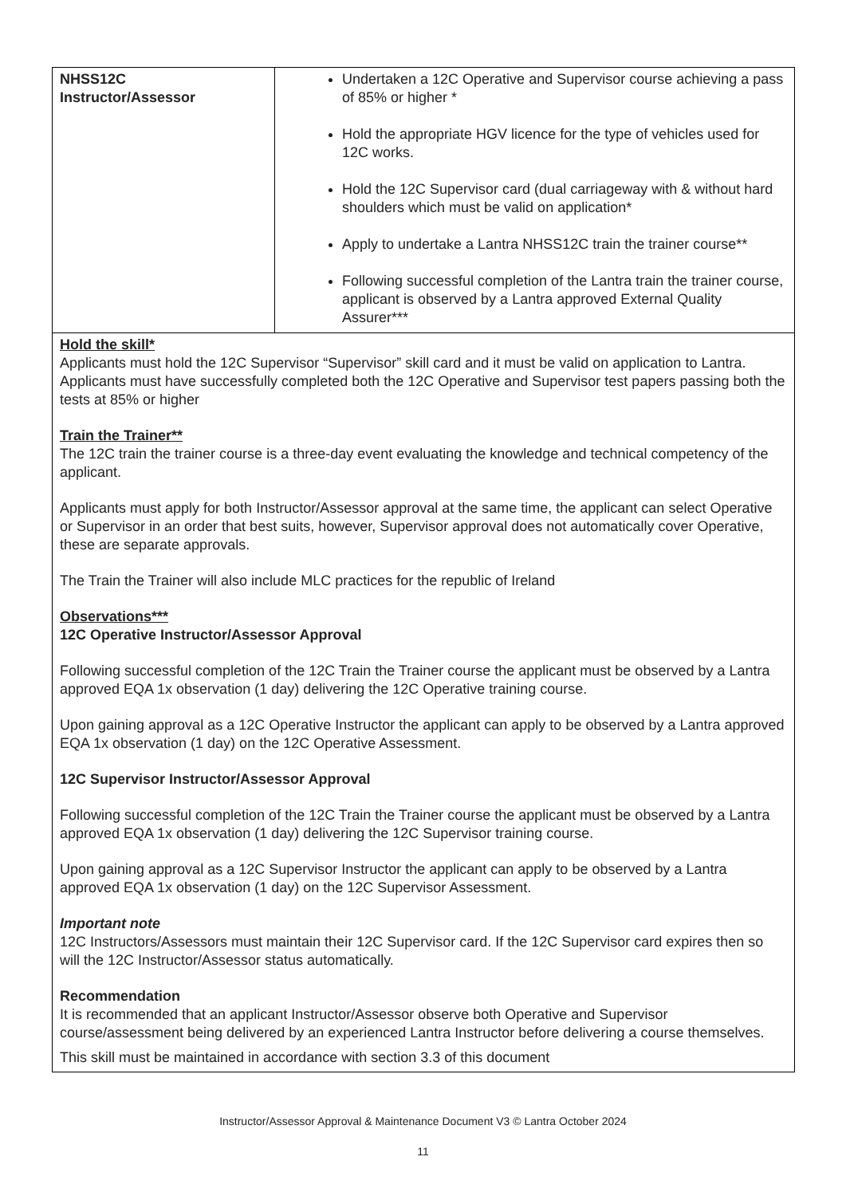| NHSS12C Instructor/Assessor | Undertaken a 12C Operative and Supervisor course achieving a pass of 85% or higher * Hold the appropriate HGV licence for the type of vehicles used for 12C works. Hold the 12C Supervisor card (dual carriageway with & without hard shoulders which must be valid on application* Apply to undertake a Lantra NHSS12C train the trainer course** Following successful completion of the Lantra train the trainer course, applicant is observed by a Lantra approved External Quality Assurer*** |
| Hold the skill* Applicants must hold the 12C Supervisor “Supervisor” skill card and it must be valid on application to Lantra. Applicants must have successfully completed both the 12C Operative and Supervisor test papers passing both the tests at 85% or higher Train the Trainer** The 12C train the trainer course is a three-day event evaluating the knowledge and technical competency of the applicant. Applicants must apply for both Instructor/Assessor approval at the same time, the applicant can select Operative or Supervisor in an order that best suits, however, Supervisor approval does not automatically cover Operative, these are separate approvals. The Train the Trainer will also include MLC practices for the republic of Ireland Observations*** 12C Operative Instructor/Assessor Approval Following successful completion of the 12C Train the Trainer course the applicant must be observed by a Lantra approved EQA 1x observation (1 day) delivering the 12C Operative training course. Upon gaining approval as a 12C Operative Instructor the applicant can apply to be observed by a Lantra approved EQA 1x observation (1 day) on the 12C Operative Assessment. 12C Supervisor Instructor/Assessor Approval Following successful completion of the 12C Train the Trainer course the applicant must be observed by a Lantra approved EQA 1x observation (1 day) delivering the 12C Supervisor training course. Upon gaining approval as a 12C Supervisor Instructor the applicant can apply to be observed by a Lantra approved EQA 1x observation (1 day) on the 12C Supervisor Assessment. Important note 12C Instructors/Assessors must maintain their 12C Supervisor card. If the 12C Supervisor card expires then so will the 12C Instructor/Assessor status automatically. Recommendation It is recommended that an applicant Instructor/Assessor observe both Operative and Supervisor course/assessment being delivered by an experienced Lantra Instructor before delivering a course themselves. This skill must be maintained in accordance with section 3.3 of this document | |
Instructor/Assessor Approval & Maintenance Document V3 © Lantra October 2024
11